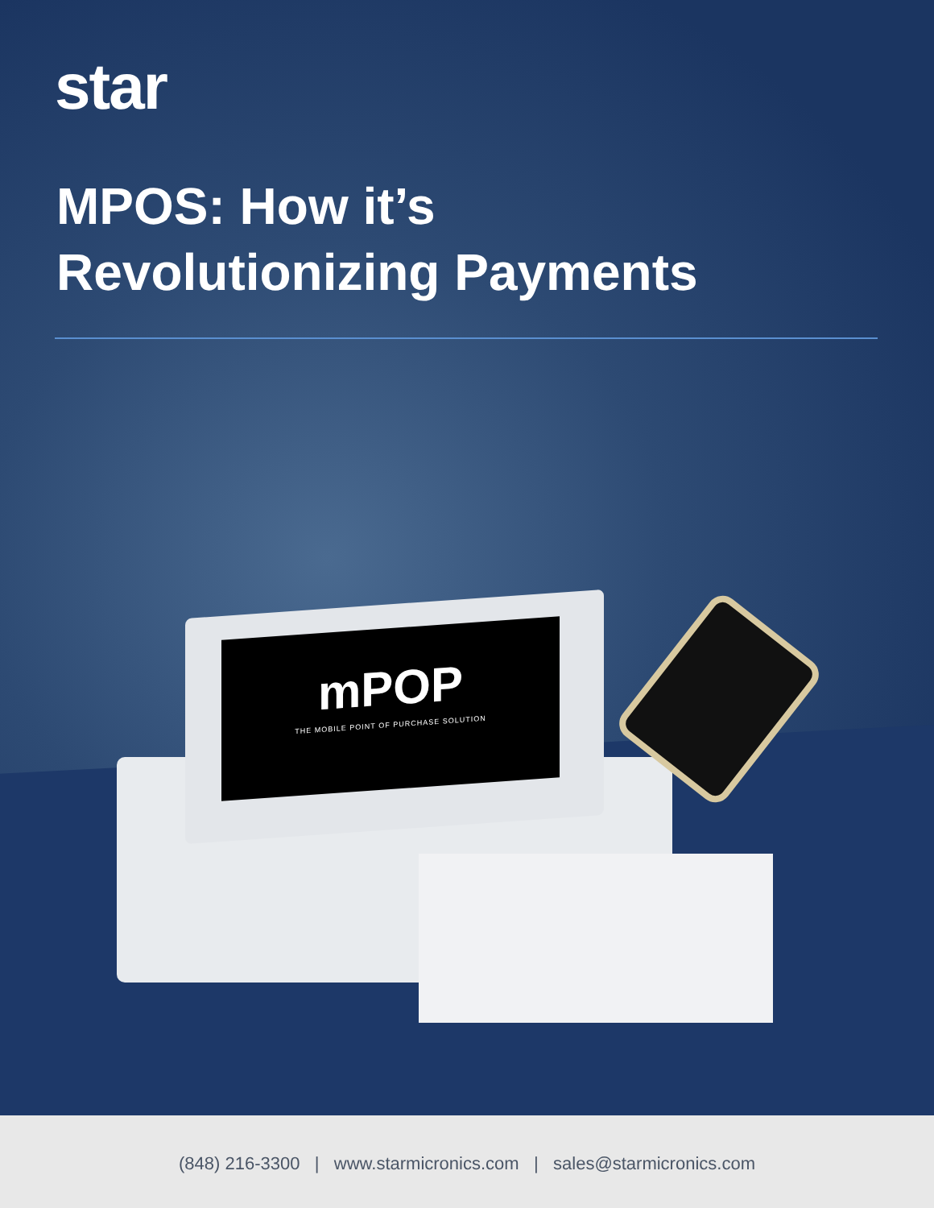star
MPOS: How it’s
Revolutionizing Payments
mPOP
THE MOBILE POINT OF PURCHASE SOLUTION
(848) 216-3300 | www.starmicronics.com | sales@starmicronics.com